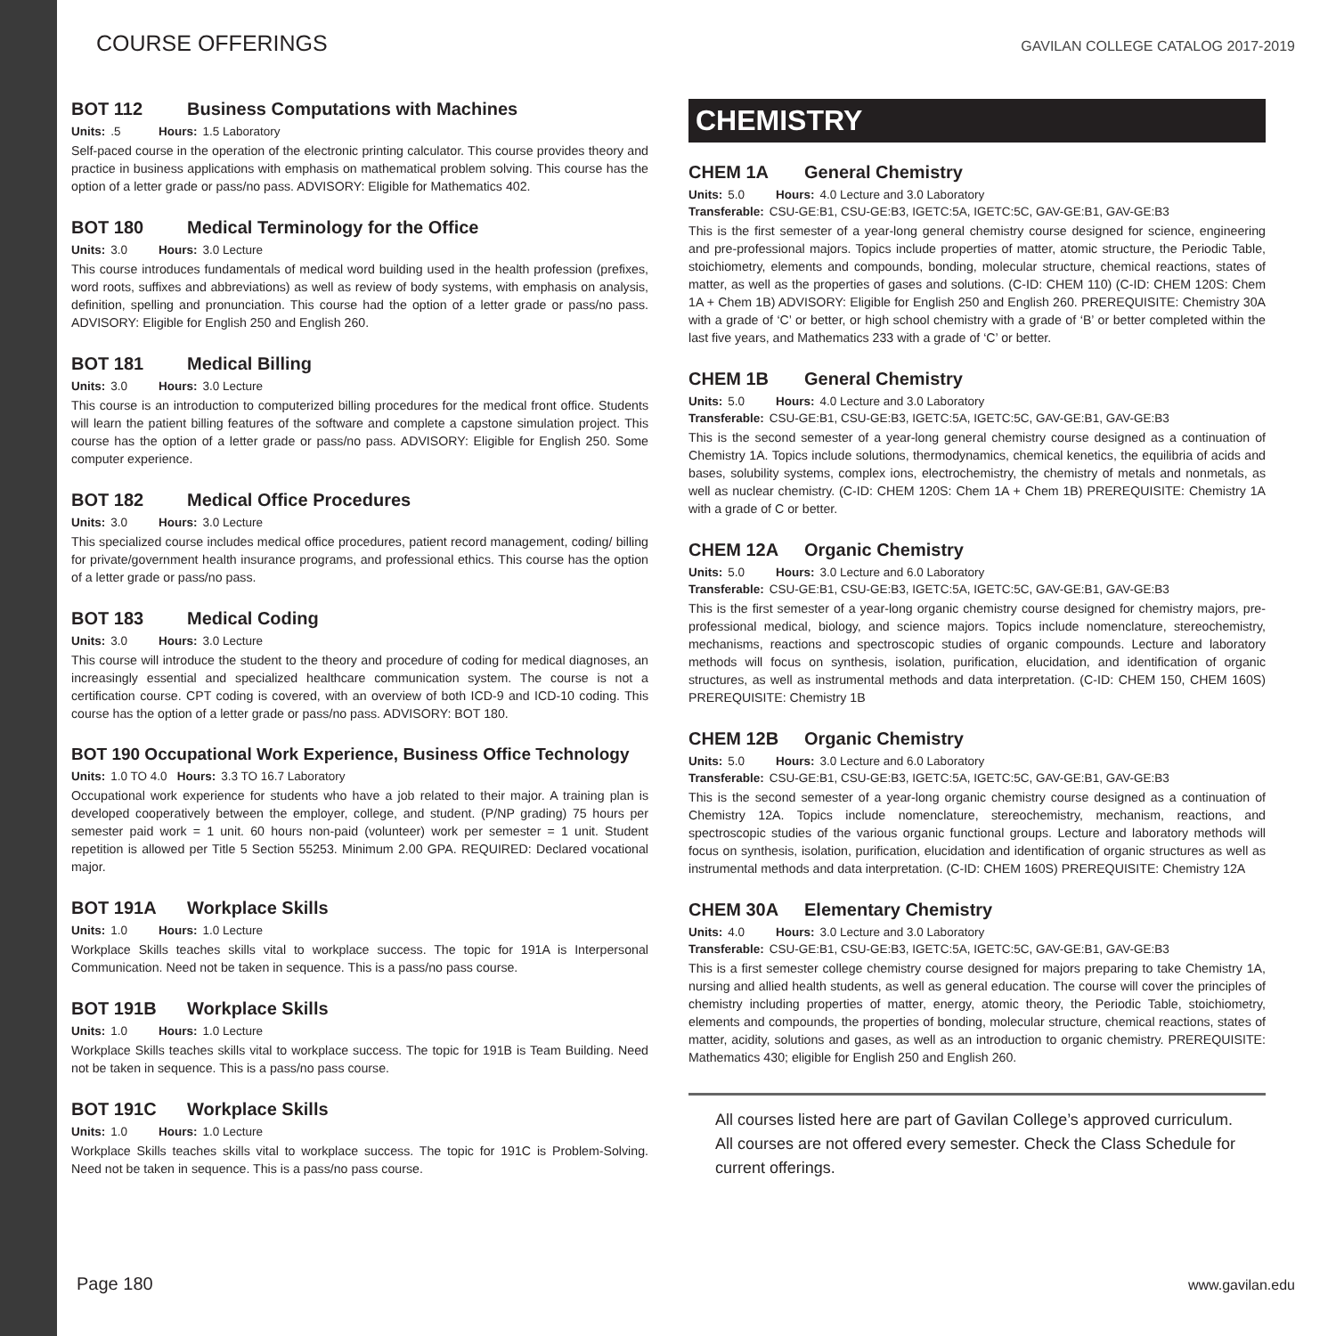COURSE OFFERINGS GAVILAN COLLEGE CATALOG 2017-2019
BOT 112 Business Computations with Machines
Units:.5 Hours: 1.5 Laboratory
Self-paced course in the operation of the electronic printing calculator. This course provides theory and practice in business applications with emphasis on mathematical problem solving. This course has the option of a letter grade or pass/no pass. ADVISORY: Eligible for Mathematics 402.
BOT 180 Medical Terminology for the Office
Units: 3.0 Hours: 3.0 Lecture
This course introduces fundamentals of medical word building used in the health profession (prefixes, word roots, suffixes and abbreviations) as well as review of body systems, with emphasis on analysis, definition, spelling and pronunciation. This course had the option of a letter grade or pass/no pass. ADVISORY: Eligible for English 250 and English 260.
BOT 181 Medical Billing
Units: 3.0 Hours: 3.0 Lecture
This course is an introduction to computerized billing procedures for the medical front office. Students will learn the patient billing features of the software and complete a capstone simulation project. This course has the option of a letter grade or pass/no pass. ADVISORY: Eligible for English 250. Some computer experience.
BOT 182 Medical Office Procedures
Units: 3.0 Hours: 3.0 Lecture
This specialized course includes medical office procedures, patient record management, coding/ billing for private/government health insurance programs, and professional ethics. This course has the option of a letter grade or pass/no pass.
BOT 183 Medical Coding
Units: 3.0 Hours: 3.0 Lecture
This course will introduce the student to the theory and procedure of coding for medical diagnoses, an increasingly essential and specialized healthcare communication system. The course is not a certification course. CPT coding is covered, with an overview of both ICD-9 and ICD-10 coding. This course has the option of a letter grade or pass/no pass. ADVISORY: BOT 180.
BOT 190 Occupational Work Experience, Business Office Technology
Units: 1.0 TO 4.0 Hours: 3.3 TO 16.7 Laboratory
Occupational work experience for students who have a job related to their major. A training plan is developed cooperatively between the employer, college, and student. (P/NP grading) 75 hours per semester paid work = 1 unit. 60 hours non-paid (volunteer) work per semester = 1 unit. Student repetition is allowed per Title 5 Section 55253. Minimum 2.00 GPA. REQUIRED: Declared vocational major.
BOT 191A Workplace Skills
Units: 1.0 Hours: 1.0 Lecture
Workplace Skills teaches skills vital to workplace success. The topic for 191A is Interpersonal Communication. Need not be taken in sequence. This is a pass/no pass course.
BOT 191B Workplace Skills
Units: 1.0 Hours: 1.0 Lecture
Workplace Skills teaches skills vital to workplace success. The topic for 191B is Team Building. Need not be taken in sequence. This is a pass/no pass course.
BOT 191C Workplace Skills
Units: 1.0 Hours: 1.0 Lecture
Workplace Skills teaches skills vital to workplace success. The topic for 191C is Problem-Solving. Need not be taken in sequence. This is a pass/no pass course.
CHEMISTRY
CHEM 1A General Chemistry
Units: 5.0 Hours: 4.0 Lecture and 3.0 Laboratory
Transferable: CSU-GE:B1, CSU-GE:B3, IGETC:5A, IGETC:5C, GAV-GE:B1, GAV-GE:B3
This is the first semester of a year-long general chemistry course designed for science, engineering and pre-professional majors. Topics include properties of matter, atomic structure, the Periodic Table, stoichiometry, elements and compounds, bonding, molecular structure, chemical reactions, states of matter, as well as the properties of gases and solutions. (C-ID: CHEM 110) (C-ID: CHEM 120S: Chem 1A + Chem 1B) ADVISORY: Eligible for English 250 and English 260. PREREQUISITE: Chemistry 30A with a grade of ‘C’ or better, or high school chemistry with a grade of ‘B’ or better completed within the last five years, and Mathematics 233 with a grade of ‘C’ or better.
CHEM 1B General Chemistry
Units: 5.0 Hours: 4.0 Lecture and 3.0 Laboratory
Transferable: CSU-GE:B1, CSU-GE:B3, IGETC:5A, IGETC:5C, GAV-GE:B1, GAV-GE:B3
This is the second semester of a year-long general chemistry course designed as a continuation of Chemistry 1A. Topics include solutions, thermodynamics, chemical kenetics, the equilibria of acids and bases, solubility systems, complex ions, electrochemistry, the chemistry of metals and nonmetals, as well as nuclear chemistry. (C-ID: CHEM 120S: Chem 1A + Chem 1B) PREREQUISITE: Chemistry 1A with a grade of C or better.
CHEM 12A Organic Chemistry
Units: 5.0 Hours: 3.0 Lecture and 6.0 Laboratory
Transferable: CSU-GE:B1, CSU-GE:B3, IGETC:5A, IGETC:5C, GAV-GE:B1, GAV-GE:B3
This is the first semester of a year-long organic chemistry course designed for chemistry majors, pre-professional medical, biology, and science majors. Topics include nomenclature, stereochemistry, mechanisms, reactions and spectroscopic studies of organic compounds. Lecture and laboratory methods will focus on synthesis, isolation, purification, elucidation, and identification of organic structures, as well as instrumental methods and data interpretation. (C-ID: CHEM 150, CHEM 160S) PREREQUISITE: Chemistry 1B
CHEM 12B Organic Chemistry
Units: 5.0 Hours: 3.0 Lecture and 6.0 Laboratory
Transferable: CSU-GE:B1, CSU-GE:B3, IGETC:5A, IGETC:5C, GAV-GE:B1, GAV-GE:B3
This is the second semester of a year-long organic chemistry course designed as a continuation of Chemistry 12A. Topics include nomenclature, stereochemistry, mechanism, reactions, and spectroscopic studies of the various organic functional groups. Lecture and laboratory methods will focus on synthesis, isolation, purification, elucidation and identification of organic structures as well as instrumental methods and data interpretation. (C-ID: CHEM 160S) PREREQUISITE: Chemistry 12A
CHEM 30A Elementary Chemistry
Units: 4.0 Hours: 3.0 Lecture and 3.0 Laboratory
Transferable: CSU-GE:B1, CSU-GE:B3, IGETC:5A, IGETC:5C, GAV-GE:B1, GAV-GE:B3
This is a first semester college chemistry course designed for majors preparing to take Chemistry 1A, nursing and allied health students, as well as general education. The course will cover the principles of chemistry including properties of matter, energy, atomic theory, the Periodic Table, stoichiometry, elements and compounds, the properties of bonding, molecular structure, chemical reactions, states of matter, acidity, solutions and gases, as well as an introduction to organic chemistry. PREREQUISITE: Mathematics 430; eligible for English 250 and English 260.
All courses listed here are part of Gavilan College’s approved curriculum. All courses are not offered every semester. Check the Class Schedule for current offerings.
Page 180 www.gavilan.edu